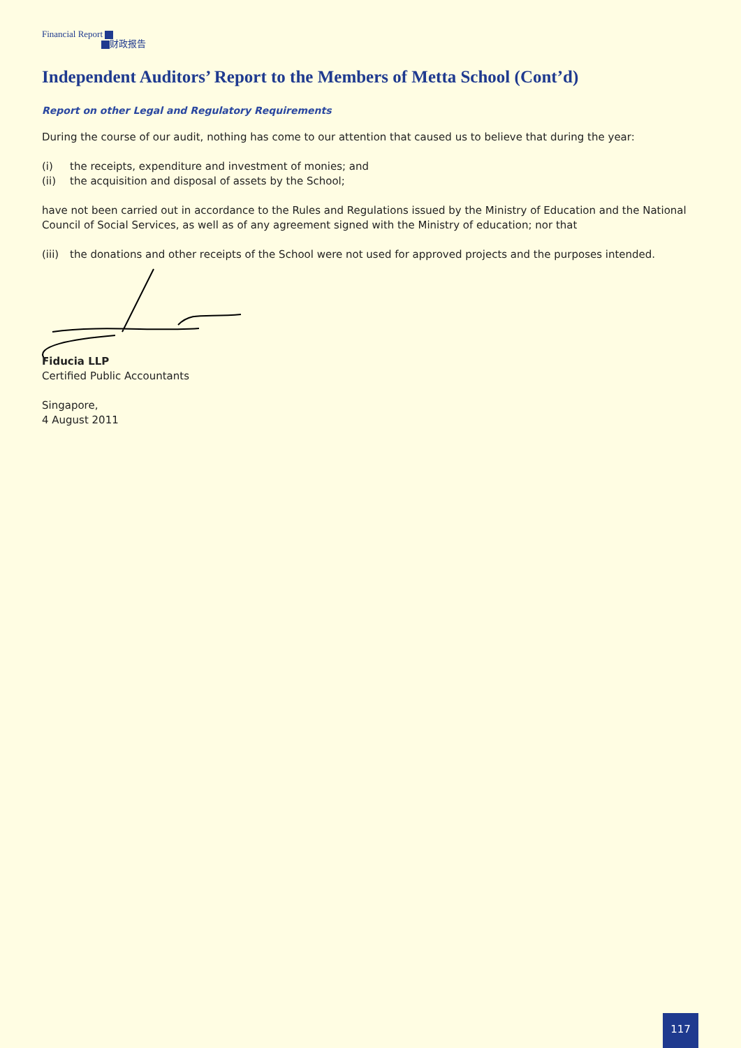Financial Report
财政报告
Independent Auditors’ Report to the Members of Metta School (Cont’d)
Report on other Legal and Regulatory Requirements
During the course of our audit, nothing has come to our attention that caused us to believe that during the year:
(i) the receipts, expenditure and investment of monies; and
(ii) the acquisition and disposal of assets by the School;
have not been carried out in accordance to the Rules and Regulations issued by the Ministry of Education and the National Council of Social Services, as well as of any agreement signed with the Ministry of education; nor that
(iii) the donations and other receipts of the School were not used for approved projects and the purposes intended.
Fiducia LLP
Certified Public Accountants
Singapore,
4 August 2011
117